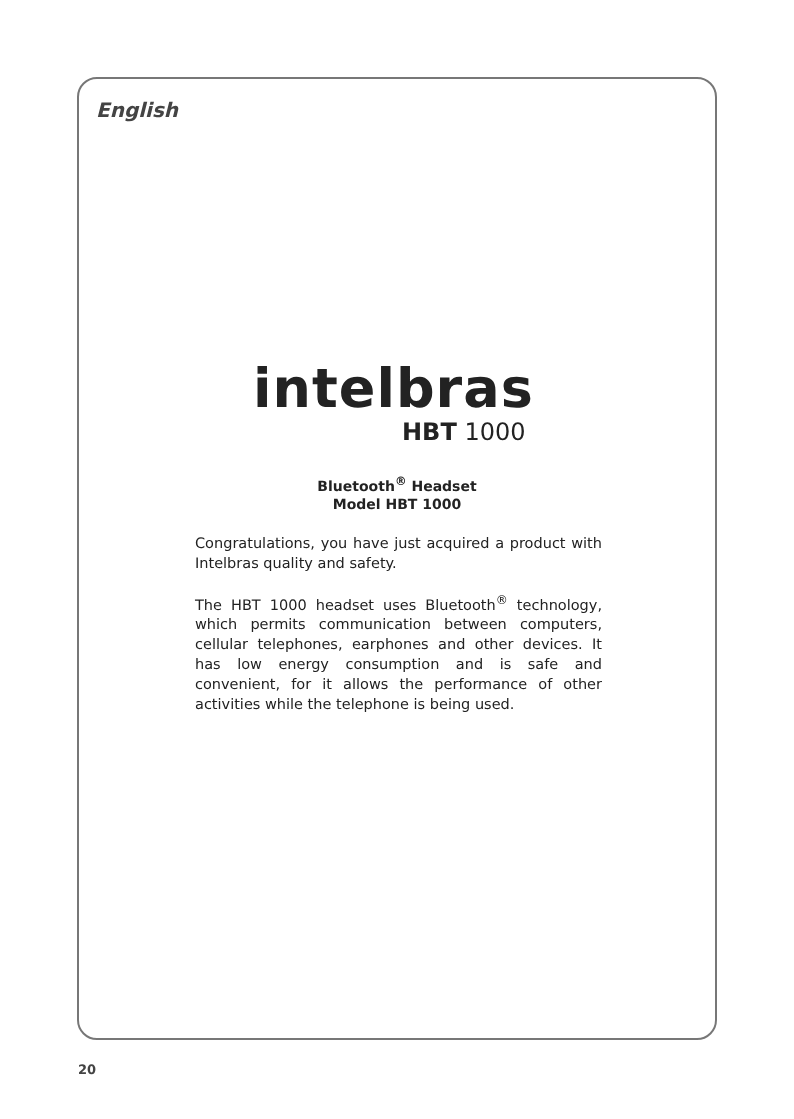English
intelbras
HBT 1000
Bluetooth<sup>®</sup> Headset
Model HBT 1000
Congratulations, you have just acquired a product with Intelbras quality and safety.
The HBT 1000 headset uses Bluetooth<sup>®</sup> technology, which permits communication between computers, cellular telephones, earphones and other devices. It has low energy consumption and is safe and convenient, for it allows the performance of other activities while the telephone is being used.
20